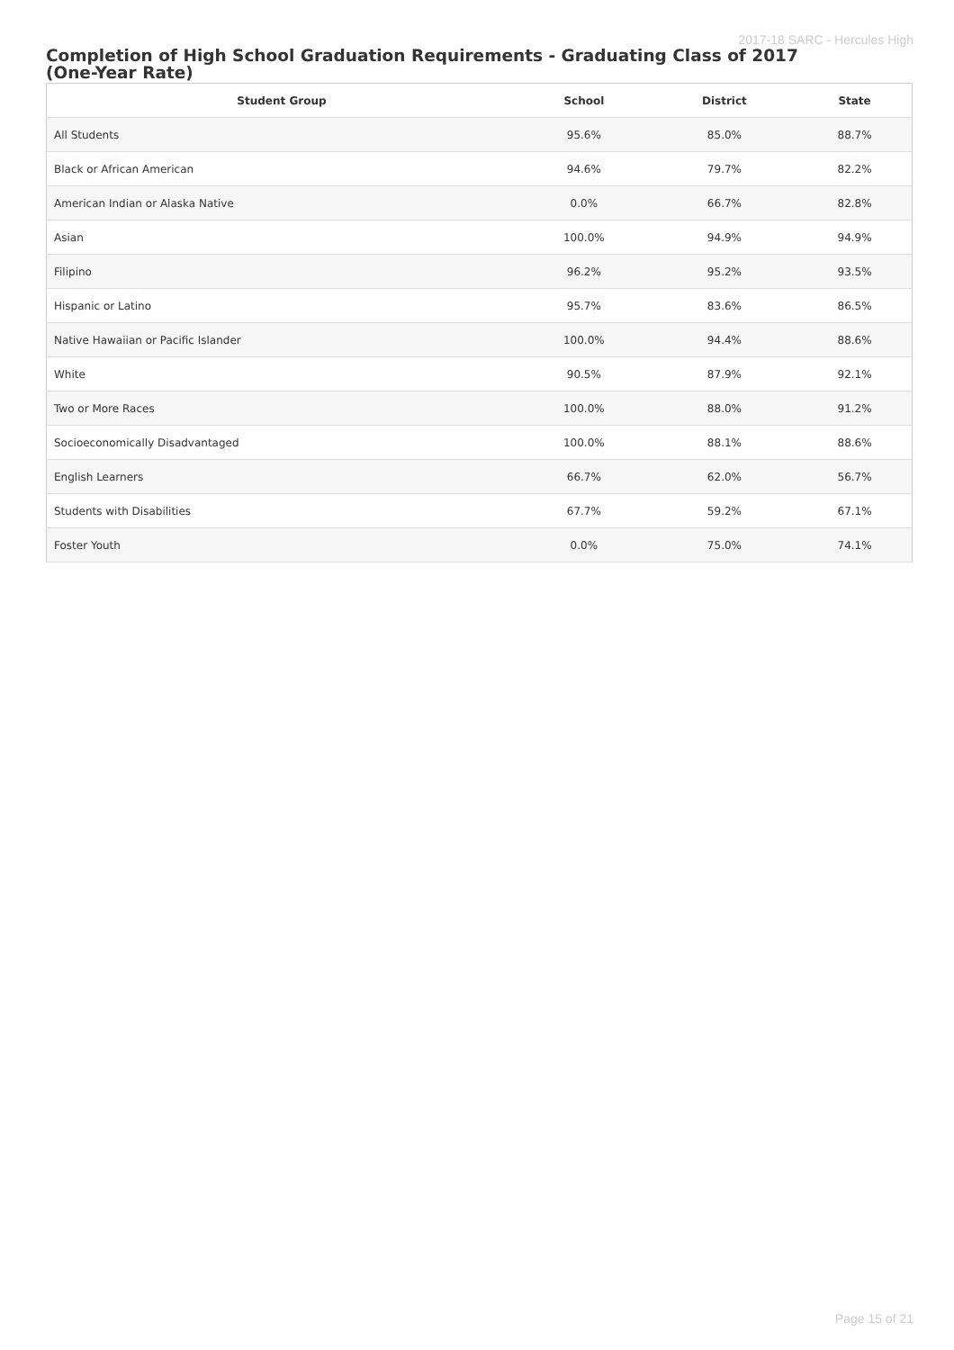2017-18 SARC - Hercules High
Completion of High School Graduation Requirements - Graduating Class of 2017
(One-Year Rate)
| Student Group | School | District | State |
| --- | --- | --- | --- |
| All Students | 95.6% | 85.0% | 88.7% |
| Black or African American | 94.6% | 79.7% | 82.2% |
| American Indian or Alaska Native | 0.0% | 66.7% | 82.8% |
| Asian | 100.0% | 94.9% | 94.9% |
| Filipino | 96.2% | 95.2% | 93.5% |
| Hispanic or Latino | 95.7% | 83.6% | 86.5% |
| Native Hawaiian or Pacific Islander | 100.0% | 94.4% | 88.6% |
| White | 90.5% | 87.9% | 92.1% |
| Two or More Races | 100.0% | 88.0% | 91.2% |
| Socioeconomically Disadvantaged | 100.0% | 88.1% | 88.6% |
| English Learners | 66.7% | 62.0% | 56.7% |
| Students with Disabilities | 67.7% | 59.2% | 67.1% |
| Foster Youth | 0.0% | 75.0% | 74.1% |
Page 15 of 21